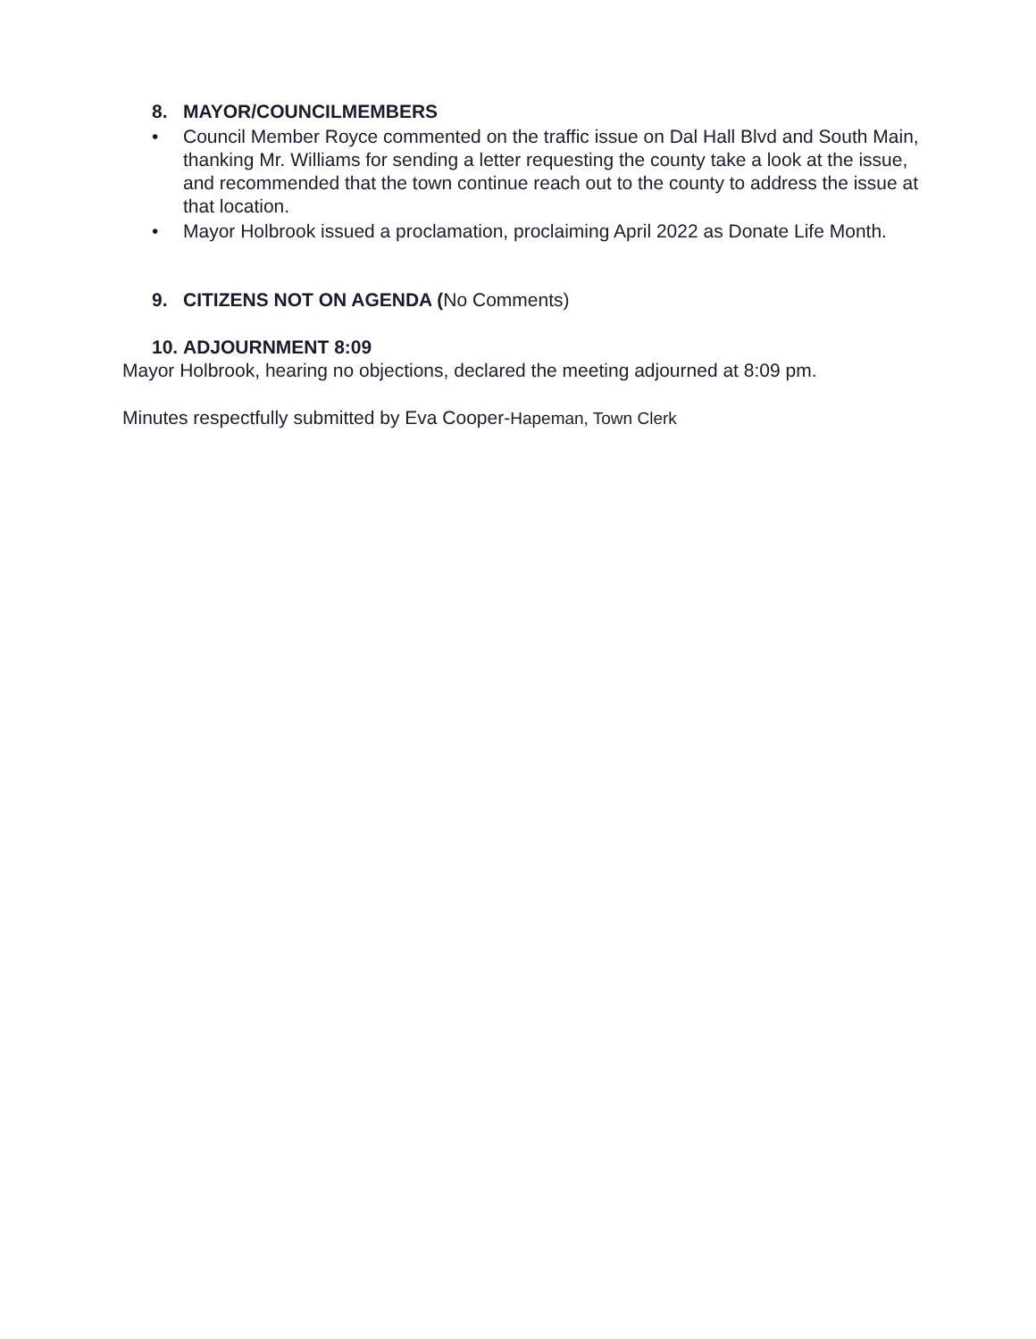8. MAYOR/COUNCILMEMBERS
• Council Member Royce commented on the traffic issue on Dal Hall Blvd and South Main, thanking Mr. Williams for sending a letter requesting the county take a look at the issue, and recommended that the town continue reach out to the county to address the issue at that location.
• Mayor Holbrook issued a proclamation, proclaiming April 2022 as Donate Life Month.
9. CITIZENS NOT ON AGENDA (No Comments)
10. ADJOURNMENT 8:09
Mayor Holbrook, hearing no objections, declared the meeting adjourned at 8:09 pm.
Minutes respectfully submitted by Eva Cooper-Hapeman, Town Clerk